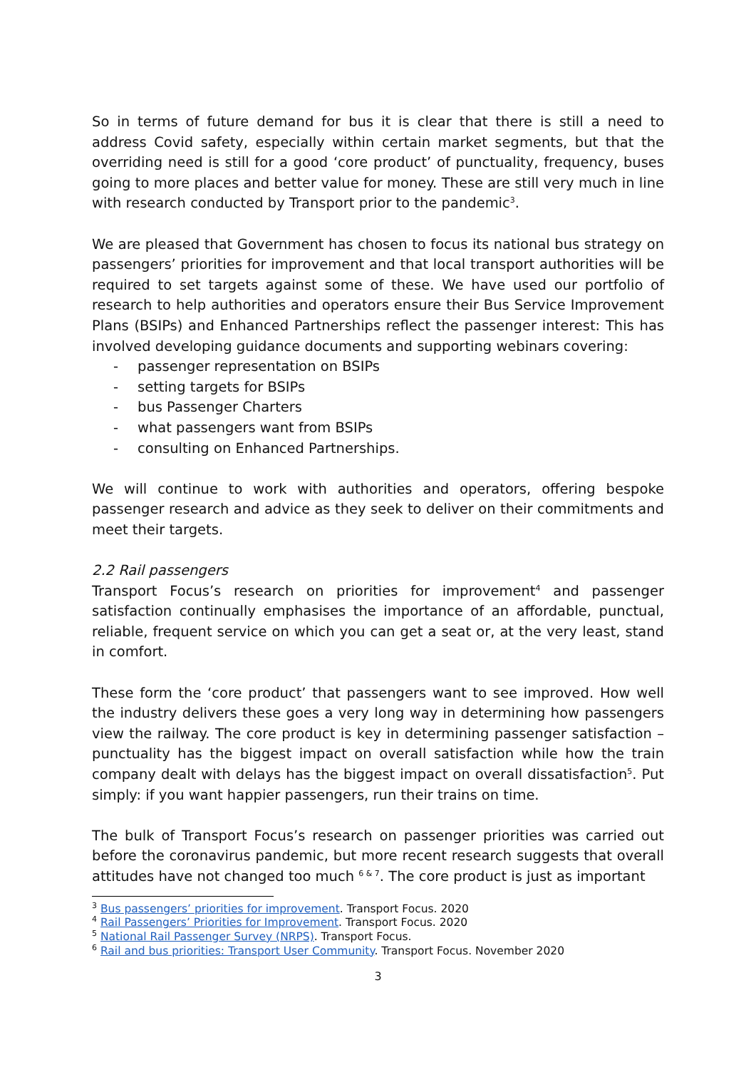So in terms of future demand for bus it is clear that there is still a need to address Covid safety, especially within certain market segments, but that the overriding need is still for a good ‘core product’ of punctuality, frequency, buses going to more places and better value for money. These are still very much in line with research conducted by Transport prior to the pandemic<sup>3</sup>.
We are pleased that Government has chosen to focus its national bus strategy on passengers’ priorities for improvement and that local transport authorities will be required to set targets against some of these. We have used our portfolio of research to help authorities and operators ensure their Bus Service Improvement Plans (BSIPs) and Enhanced Partnerships reflect the passenger interest: This has involved developing guidance documents and supporting webinars covering:
- passenger representation on BSIPs
- setting targets for BSIPs
- bus Passenger Charters
- what passengers want from BSIPs
- consulting on Enhanced Partnerships.
We will continue to work with authorities and operators, offering bespoke passenger research and advice as they seek to deliver on their commitments and meet their targets.
2.2 Rail passengers
Transport Focus’s research on priorities for improvement<sup>4</sup> and passenger satisfaction continually emphasises the importance of an affordable, punctual, reliable, frequent service on which you can get a seat or, at the very least, stand in comfort.
These form the ‘core product’ that passengers want to see improved. How well the industry delivers these goes a very long way in determining how passengers view the railway. The core product is key in determining passenger satisfaction – punctuality has the biggest impact on overall satisfaction while how the train company dealt with delays has the biggest impact on overall dissatisfaction<sup>5</sup>. Put simply: if you want happier passengers, run their trains on time.
The bulk of Transport Focus’s research on passenger priorities was carried out before the coronavirus pandemic, but more recent research suggests that overall attitudes have not changed too much <sup>6 & 7</sup>. The core product is just as important
<sup>3</sup> Bus passengers’ priorities for improvement. Transport Focus. 2020
<sup>4</sup> Rail Passengers’ Priorities for Improvement. Transport Focus. 2020
<sup>5</sup> National Rail Passenger Survey (NRPS). Transport Focus.
<sup>6</sup> Rail and bus priorities: Transport User Community. Transport Focus. November 2020
3